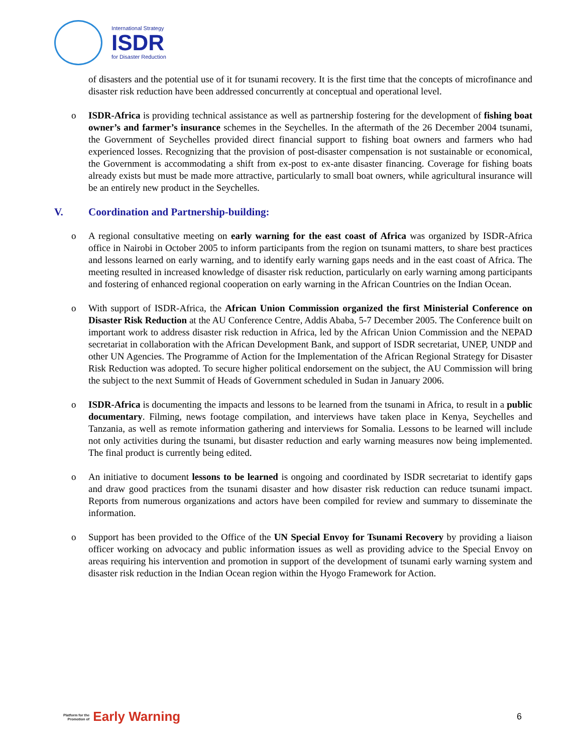International Strategy
ISDR
for Disaster Reduction
of disasters and the potential use of it for tsunami recovery. It is the first time that the concepts of microfinance and disaster risk reduction have been addressed concurrently at conceptual and operational level.
o
ISDR-Africa is providing technical assistance as well as partnership fostering for the development of fishing boat owner’s and farmer’s insurance schemes in the Seychelles. In the aftermath of the 26 December 2004 tsunami, the Government of Seychelles provided direct financial support to fishing boat owners and farmers who had experienced losses. Recognizing that the provision of post-disaster compensation is not sustainable or economical, the Government is accommodating a shift from ex-post to ex-ante disaster financing. Coverage for fishing boats already exists but must be made more attractive, particularly to small boat owners, while agricultural insurance will be an entirely new product in the Seychelles.
V. Coordination and Partnership-building:
o
A regional consultative meeting on early warning for the east coast of Africa was organized by ISDR-Africa office in Nairobi in October 2005 to inform participants from the region on tsunami matters, to share best practices and lessons learned on early warning, and to identify early warning gaps needs and in the east coast of Africa. The meeting resulted in increased knowledge of disaster risk reduction, particularly on early warning among participants and fostering of enhanced regional cooperation on early warning in the African Countries on the Indian Ocean.
o
With support of ISDR-Africa, the African Union Commission organized the first Ministerial Conference on Disaster Risk Reduction at the AU Conference Centre, Addis Ababa, 5-7 December 2005. The Conference built on important work to address disaster risk reduction in Africa, led by the African Union Commission and the NEPAD secretariat in collaboration with the African Development Bank, and support of ISDR secretariat, UNEP, UNDP and other UN Agencies. The Programme of Action for the Implementation of the African Regional Strategy for Disaster Risk Reduction was adopted. To secure higher political endorsement on the subject, the AU Commission will bring the subject to the next Summit of Heads of Government scheduled in Sudan in January 2006.
o
ISDR-Africa is documenting the impacts and lessons to be learned from the tsunami in Africa, to result in a public documentary. Filming, news footage compilation, and interviews have taken place in Kenya, Seychelles and Tanzania, as well as remote information gathering and interviews for Somalia. Lessons to be learned will include not only activities during the tsunami, but disaster reduction and early warning measures now being implemented. The final product is currently being edited.
o
An initiative to document lessons to be learned is ongoing and coordinated by ISDR secretariat to identify gaps and draw good practices from the tsunami disaster and how disaster risk reduction can reduce tsunami impact. Reports from numerous organizations and actors have been compiled for review and summary to disseminate the information.
o
Support has been provided to the Office of the UN Special Envoy for Tsunami Recovery by providing a liaison officer working on advocacy and public information issues as well as providing advice to the Special Envoy on areas requiring his intervention and promotion in support of the development of tsunami early warning system and disaster risk reduction in the Indian Ocean region within the Hyogo Framework for Action.
Platform for the
Promotion of Early Warning
6